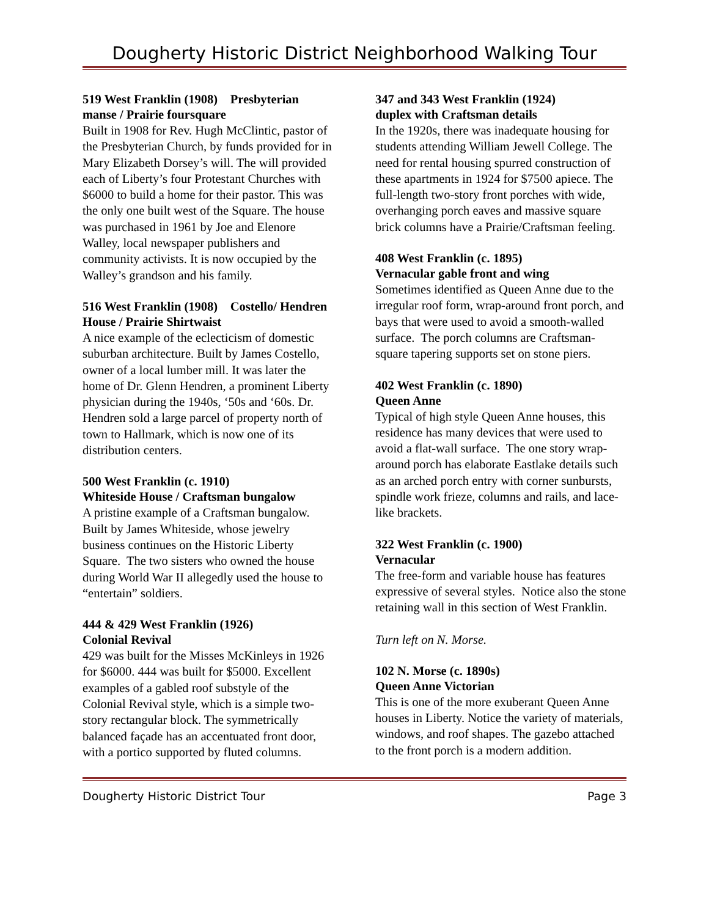Dougherty Historic District Neighborhood Walking Tour
519 West Franklin (1908) Presbyterian manse / Prairie foursquare
Built in 1908 for Rev. Hugh McClintic, pastor of the Presbyterian Church, by funds provided for in Mary Elizabeth Dorsey’s will. The will provided each of Liberty’s four Protestant Churches with $6000 to build a home for their pastor. This was the only one built west of the Square. The house was purchased in 1961 by Joe and Elenore Walley, local newspaper publishers and community activists. It is now occupied by the Walley’s grandson and his family.
516 West Franklin (1908) Costello/ Hendren House / Prairie Shirtwaist
A nice example of the eclecticism of domestic suburban architecture. Built by James Costello, owner of a local lumber mill. It was later the home of Dr. Glenn Hendren, a prominent Liberty physician during the 1940s, ‘50s and ‘60s. Dr. Hendren sold a large parcel of property north of town to Hallmark, which is now one of its distribution centers.
500 West Franklin (c. 1910)
Whiteside House / Craftsman bungalow
A pristine example of a Craftsman bungalow. Built by James Whiteside, whose jewelry business continues on the Historic Liberty Square. The two sisters who owned the house during World War II allegedly used the house to “entertain” soldiers.
444 & 429 West Franklin (1926)
Colonial Revival
429 was built for the Misses McKinleys in 1926 for $6000. 444 was built for $5000. Excellent examples of a gabled roof substyle of the Colonial Revival style, which is a simple two-story rectangular block. The symmetrically balanced façade has an accentuated front door, with a portico supported by fluted columns.
347 and 343 West Franklin (1924)
duplex with Craftsman details
In the 1920s, there was inadequate housing for students attending William Jewell College. The need for rental housing spurred construction of these apartments in 1924 for $7500 apiece. The full-length two-story front porches with wide, overhanging porch eaves and massive square brick columns have a Prairie/Craftsman feeling.
408 West Franklin (c. 1895)
Vernacular gable front and wing
Sometimes identified as Queen Anne due to the irregular roof form, wrap-around front porch, and bays that were used to avoid a smooth-walled surface. The porch columns are Craftsman- square tapering supports set on stone piers.
402 West Franklin (c. 1890)
Queen Anne
Typical of high style Queen Anne houses, this residence has many devices that were used to avoid a flat-wall surface. The one story wrap-around porch has elaborate Eastlake details such as an arched porch entry with corner sunbursts, spindle work frieze, columns and rails, and lace-like brackets.
322 West Franklin (c. 1900)
Vernacular
The free-form and variable house has features expressive of several styles. Notice also the stone retaining wall in this section of West Franklin.
Turn left on N. Morse.
102 N. Morse (c. 1890s)
Queen Anne Victorian
This is one of the more exuberant Queen Anne houses in Liberty. Notice the variety of materials, windows, and roof shapes. The gazebo attached to the front porch is a modern addition.
Dougherty Historic District Tour Page 3